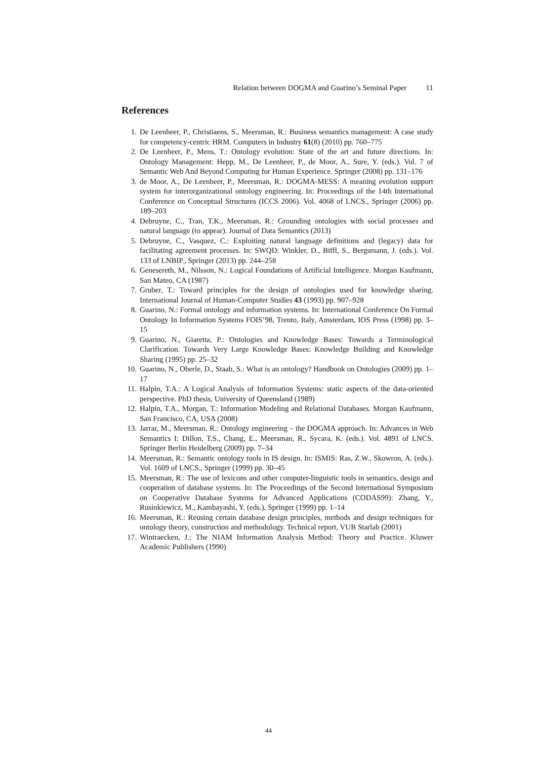Relation between DOGMA and Guarino’s Seminal Paper 11
References
1. De Leenheer, P., Christiaens, S., Meersman, R.: Business semantics management: A case study for competency-centric HRM. Computers in Industry 61(8) (2010) pp. 760–775
2. De Leenheer, P., Mens, T.: Ontology evolution: State of the art and future directions. In: Ontology Management: Hepp, M., De Leenheer, P., de Moor, A., Sure, Y. (eds.). Vol. 7 of Semantic Web And Beyond Computing for Human Experience. Springer (2008) pp. 131–176
3. de Moor, A., De Leenheer, P., Meersman, R.: DOGMA-MESS: A meaning evolution support system for interorganizational ontology engineering. In: Proceedings of the 14th International Conference on Conceptual Structures (ICCS 2006). Vol. 4068 of LNCS., Springer (2006) pp. 189–203
4. Debruyne, C., Tran, T.K., Meersman, R.: Grounding ontologies with social processes and natural language (to appear). Journal of Data Semantics (2013)
5. Debruyne, C., Vasquez, C.: Exploiting natural language definitions and (legacy) data for facilitating agreement processes. In: SWQD: Winkler, D., Biffl, S., Bergsmann, J. (eds.). Vol. 133 of LNBIP., Springer (2013) pp. 244–258
6. Genesereth, M., Nilsson, N.: Logical Foundations of Artificial Intelligence. Morgan Kaufmann, San Mateo, CA (1987)
7. Gruber, T.: Toward principles for the design of ontologies used for knowledge sharing. International Journal of Human-Computer Studies 43 (1993) pp. 907–928
8. Guarino, N.: Formal ontology and information systems. In: International Conference On Formal Ontology In Information Systems FOIS’98, Trento, Italy, Amsterdam, IOS Press (1998) pp. 3–15
9. Guarino, N., Giaretta, P.: Ontologies and Knowledge Bases: Towards a Terminological Clarification. Towards Very Large Knowledge Bases: Knowledge Building and Knowledge Sharing (1995) pp. 25–32
10. Guarino, N., Oberle, D., Staab, S.: What is an ontology? Handbook on Ontologies (2009) pp. 1–17
11. Halpin, T.A.: A Logical Analysis of Information Systems: static aspects of the data-oriented perspective. PhD thesis, University of Queensland (1989)
12. Halpin, T.A., Morgan, T.: Information Modeling and Relational Databases. Morgan Kaufmann, San Francisco, CA, USA (2008)
13. Jarrar, M., Meersman, R.: Ontology engineering – the DOGMA approach. In: Advances in Web Semantics I: Dillon, T.S., Chang, E., Meersman, R., Sycara, K. (eds.). Vol. 4891 of LNCS. Springer Berlin Heidelberg (2009) pp. 7–34
14. Meersman, R.: Semantic ontology tools in IS design. In: ISMIS: Ras, Z.W., Skowron, A. (eds.). Vol. 1609 of LNCS., Springer (1999) pp. 30–45
15. Meersman, R.: The use of lexicons and other computer-linguistic tools in semantics, design and cooperation of database systems. In: The Proceedings of the Second International Symposium on Cooperative Database Systems for Advanced Applications (CODAS99): Zhang, Y., Rusinkiewicz, M., Kambayashi, Y. (eds.), Springer (1999) pp. 1–14
16. Meersman, R.: Reusing certain database design principles, methods and design techniques for ontology theory, construction and methodology. Technical report, VUB Starlab (2001)
17. Wintraecken, J.: The NIAM Information Analysis Method: Theory and Practice. Kluwer Academic Publishers (1990)
44